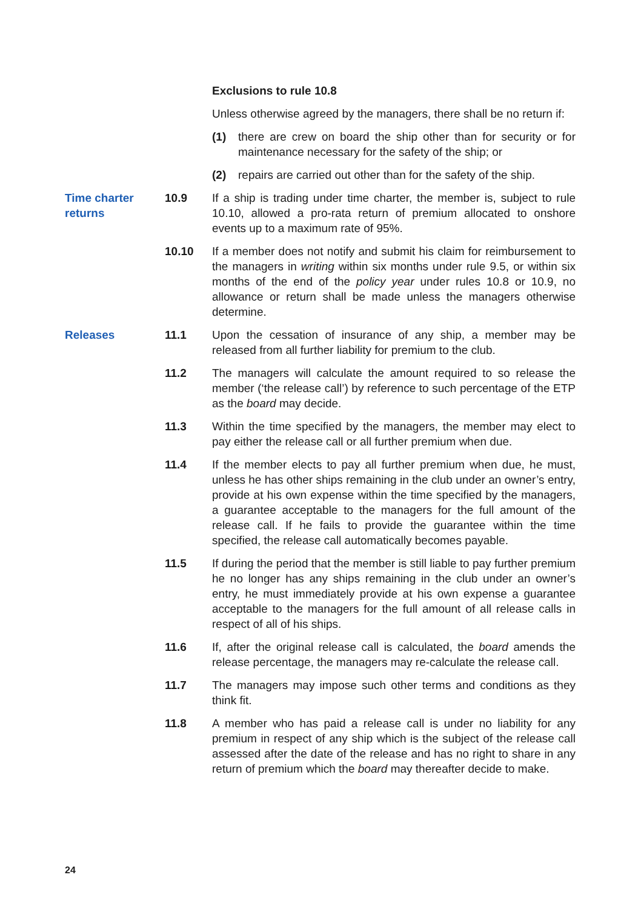Exclusions to rule 10.8
Unless otherwise agreed by the managers, there shall be no return if:
(1) there are crew on board the ship other than for security or for maintenance necessary for the safety of the ship; or
(2) repairs are carried out other than for the safety of the ship.
Time charter returns
10.9 If a ship is trading under time charter, the member is, subject to rule 10.10, allowed a pro-rata return of premium allocated to onshore events up to a maximum rate of 95%.
10.10 If a member does not notify and submit his claim for reimbursement to the managers in writing within six months under rule 9.5, or within six months of the end of the policy year under rules 10.8 or 10.9, no allowance or return shall be made unless the managers otherwise determine.
Releases 11.1 Upon the cessation of insurance of any ship, a member may be released from all further liability for premium to the club.
11.2 The managers will calculate the amount required to so release the member (‘the release call’) by reference to such percentage of the ETP as the board may decide.
11.3 Within the time specified by the managers, the member may elect to pay either the release call or all further premium when due.
11.4 If the member elects to pay all further premium when due, he must, unless he has other ships remaining in the club under an owner’s entry, provide at his own expense within the time specified by the managers, a guarantee acceptable to the managers for the full amount of the release call. If he fails to provide the guarantee within the time specified, the release call automatically becomes payable.
11.5 If during the period that the member is still liable to pay further premium he no longer has any ships remaining in the club under an owner’s entry, he must immediately provide at his own expense a guarantee acceptable to the managers for the full amount of all release calls in respect of all of his ships.
11.6 If, after the original release call is calculated, the board amends the release percentage, the managers may re-calculate the release call.
11.7 The managers may impose such other terms and conditions as they think fit.
11.8 A member who has paid a release call is under no liability for any premium in respect of any ship which is the subject of the release call assessed after the date of the release and has no right to share in any return of premium which the board may thereafter decide to make.
24